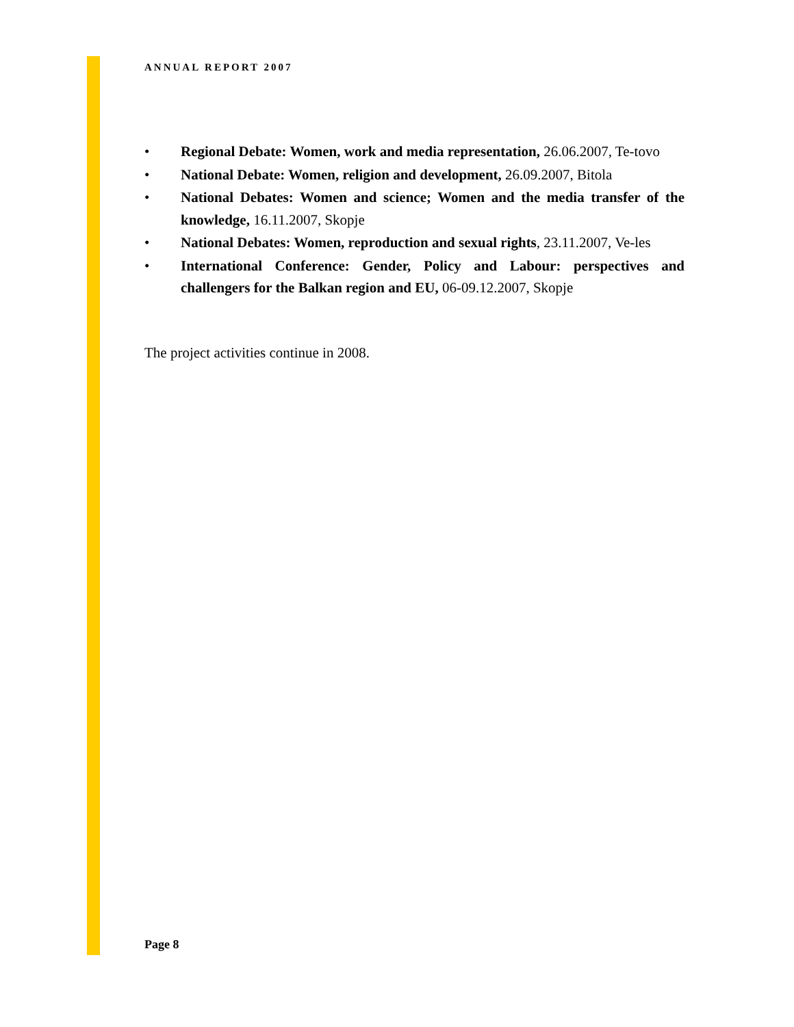ANNUAL REPORT 2007
• Regional Debate: Women, work and media representation, 26.06.2007, Te-tovo
• National Debate: Women, religion and development, 26.09.2007, Bitola
• National Debates: Women and science; Women and the media transfer of the knowledge, 16.11.2007, Skopje
• National Debates: Women, reproduction and sexual rights, 23.11.2007, Ve-les
• International Conference: Gender, Policy and Labour: perspectives and challengers for the Balkan region and EU, 06-09.12.2007, Skopje
The project activities continue in 2008.
Page 8